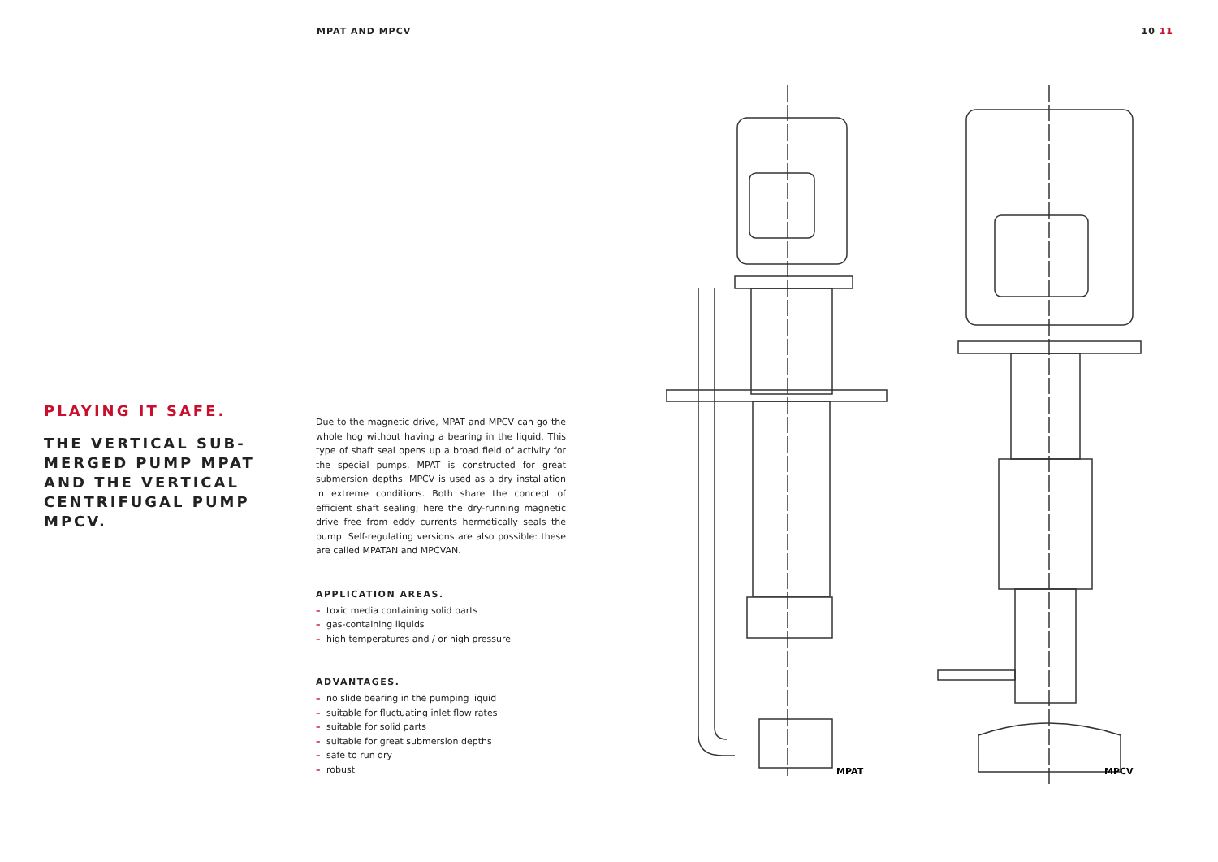MPAT AND MPCV 10 11
MPAT
MPCV
PLAYING IT SAFE.
THE VERTICAL SUB-
MERGED PUMP MPAT
AND THE VERTICAL
CENTRIFUGAL PUMP
MPCV.
Due to the magnetic drive, MPAT and MPCV can go the whole hog without having a bearing in the liquid. This type of shaft seal opens up a broad field of activity for the special pumps. MPAT is constructed for great submersion depths. MPCV is used as a dry installation in extreme conditions. Both share the concept of efficient shaft sealing; here the dry-running magnetic drive free from eddy currents hermetically seals the pump. Self-regulating versions are also possible: these are called MPATAN and MPCVAN.
APPLICATION AREAS.
– toxic media containing solid parts
– gas-containing liquids
– high temperatures and / or high pressure
ADVANTAGES.
– no slide bearing in the pumping liquid
– suitable for fluctuating inlet flow rates
– suitable for solid parts
– suitable for great submersion depths
– safe to run dry
– robust